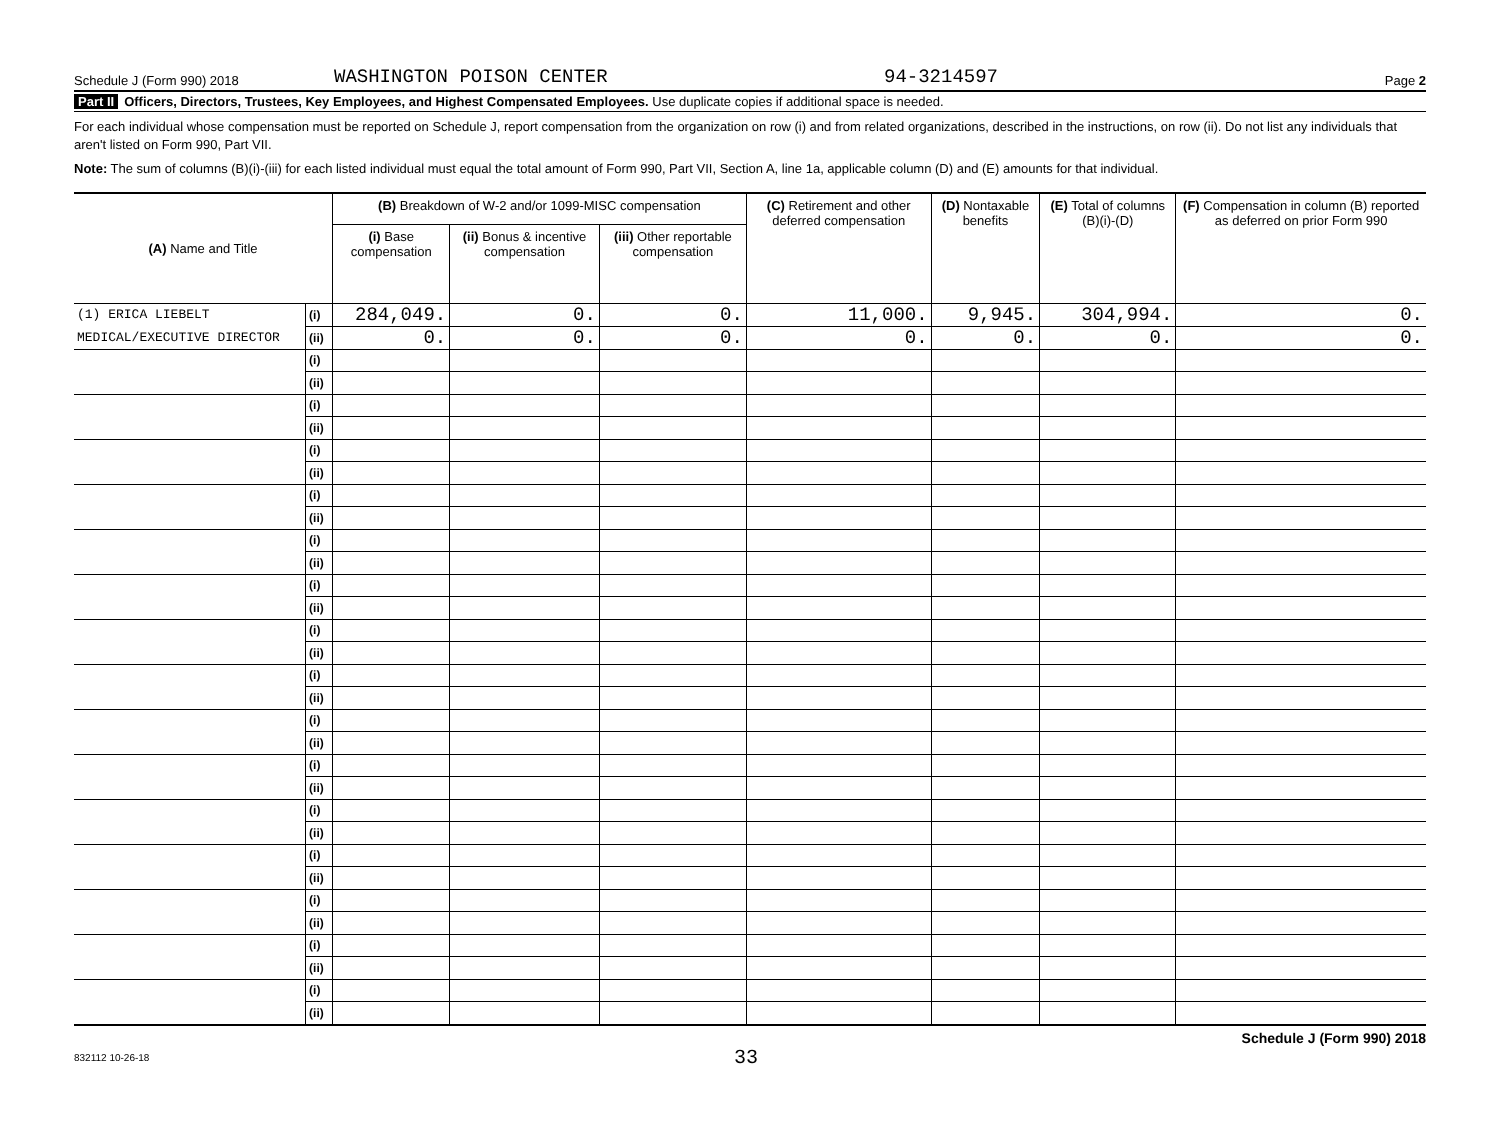Schedule J (Form 990) 2018 WASHINGTON POISON CENTER 94-3214597 Page 2
Part II Officers, Directors, Trustees, Key Employees, and Highest Compensated Employees. Use duplicate copies if additional space is needed.
For each individual whose compensation must be reported on Schedule J, report compensation from the organization on row (i) and from related organizations, described in the instructions, on row (ii). Do not list any individuals that aren't listed on Form 990, Part VII.
Note: The sum of columns (B)(i)-(iii) for each listed individual must equal the total amount of Form 990, Part VII, Section A, line 1a, applicable column (D) and (E) amounts for that individual.
| (A) Name and Title | | (B) Breakdown of W-2 and/or 1099-MISC compensation | | | (C) Retirement and other deferred compensation | (D) Nontaxable benefits | (E) Total of columns (B)(i)-(D) | (F) Compensation in column (B) reported as deferred on prior Form 990 |
| --- | --- | --- | --- | --- | --- | --- | --- | --- |
| | | (i) Base compensation | (ii) Bonus & incentive compensation | (iii) Other reportable compensation | | | | |
| (1) ERICA LIEBELT | (i) | 284,049. | 0. | 0. | 11,000. | 9,945. | 304,994. | 0. |
| MEDICAL/EXECUTIVE DIRECTOR | (ii) | 0. | 0. | 0. | 0. | 0. | 0. | 0. |
| | (i) | | | | | | | |
| | (ii) | | | | | | | |
| | (i) | | | | | | | |
| | (ii) | | | | | | | |
| | (i) | | | | | | | |
| | (ii) | | | | | | | |
| | (i) | | | | | | | |
| | (ii) | | | | | | | |
| | (i) | | | | | | | |
| | (ii) | | | | | | | |
| | (i) | | | | | | | |
| | (ii) | | | | | | | |
| | (i) | | | | | | | |
| | (ii) | | | | | | | |
| | (i) | | | | | | | |
| | (ii) | | | | | | | |
| | (i) | | | | | | | |
| | (ii) | | | | | | | |
| | (i) | | | | | | | |
| | (ii) | | | | | | | |
| | (i) | | | | | | | |
| | (ii) | | | | | | | |
| | (i) | | | | | | | |
| | (ii) | | | | | | | |
| | (i) | | | | | | | |
| | (ii) | | | | | | | |
| | (i) | | | | | | | |
| | (ii) | | | | | | | |
| | (i) | | | | | | | |
| | (ii) | | | | | | | |
Schedule J (Form 990) 2018
832112 10-26-18 33